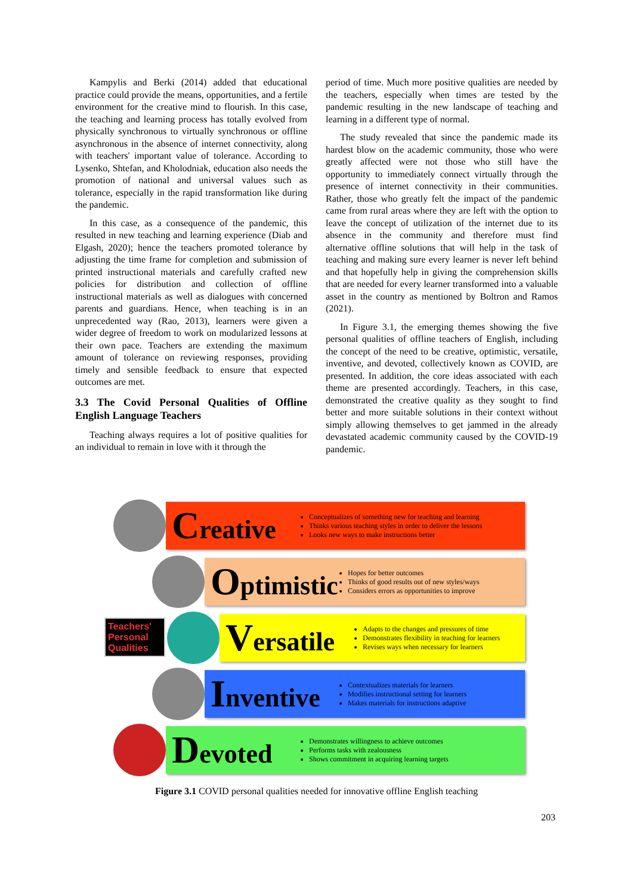Kampylis and Berki (2014) added that educational practice could provide the means, opportunities, and a fertile environment for the creative mind to flourish. In this case, the teaching and learning process has totally evolved from physically synchronous to virtually synchronous or offline asynchronous in the absence of internet connectivity, along with teachers' important value of tolerance. According to Lysenko, Shtefan, and Kholodniak, education also needs the promotion of national and universal values such as tolerance, especially in the rapid transformation like during the pandemic.
In this case, as a consequence of the pandemic, this resulted in new teaching and learning experience (Diab and Elgash, 2020); hence the teachers promoted tolerance by adjusting the time frame for completion and submission of printed instructional materials and carefully crafted new policies for distribution and collection of offline instructional materials as well as dialogues with concerned parents and guardians. Hence, when teaching is in an unprecedented way (Rao, 2013), learners were given a wider degree of freedom to work on modularized lessons at their own pace. Teachers are extending the maximum amount of tolerance on reviewing responses, providing timely and sensible feedback to ensure that expected outcomes are met.
3.3 The Covid Personal Qualities of Offline English Language Teachers
Teaching always requires a lot of positive qualities for an individual to remain in love with it through the
period of time. Much more positive qualities are needed by the teachers, especially when times are tested by the pandemic resulting in the new landscape of teaching and learning in a different type of normal.
The study revealed that since the pandemic made its hardest blow on the academic community, those who were greatly affected were not those who still have the opportunity to immediately connect virtually through the presence of internet connectivity in their communities. Rather, those who greatly felt the impact of the pandemic came from rural areas where they are left with the option to leave the concept of utilization of the internet due to its absence in the community and therefore must find alternative offline solutions that will help in the task of teaching and making sure every learner is never left behind and that hopefully help in giving the comprehension skills that are needed for every learner transformed into a valuable asset in the country as mentioned by Boltron and Ramos (2021).
In Figure 3.1, the emerging themes showing the five personal qualities of offline teachers of English, including the concept of the need to be creative, optimistic, versatile, inventive, and devoted, collectively known as COVID, are presented. In addition, the core ideas associated with each theme are presented accordingly. Teachers, in this case, demonstrated the creative quality as they sought to find better and more suitable solutions in their context without simply allowing themselves to get jammed in the already devastated academic community caused by the COVID-19 pandemic.
Teachers' Personal Qualities
Creative
Conceptualizes of something new for teaching and learning
Thinks various teaching styles in order to deliver the lessons
Looks new ways to make instructions better
Optimistic
Hopes for better outcomes
Thinks of good results out of new styles/ways
Considers errors as opportunities to improve
Versatile
Adapts to the changes and pressures of time
Demonstrates flexibility in teaching for learners
Revises ways when necessary for learners
Inventive
Contextualizes materials for learners
Modifies instructional setting for learners
Makes materials for instructions adaptive
Devoted
Demonstrates willingness to achieve outcomes
Performs tasks with zealousness
Shows commitment in acquiring learning targets
Figure 3.1 COVID personal qualities needed for innovative offline English teaching
203